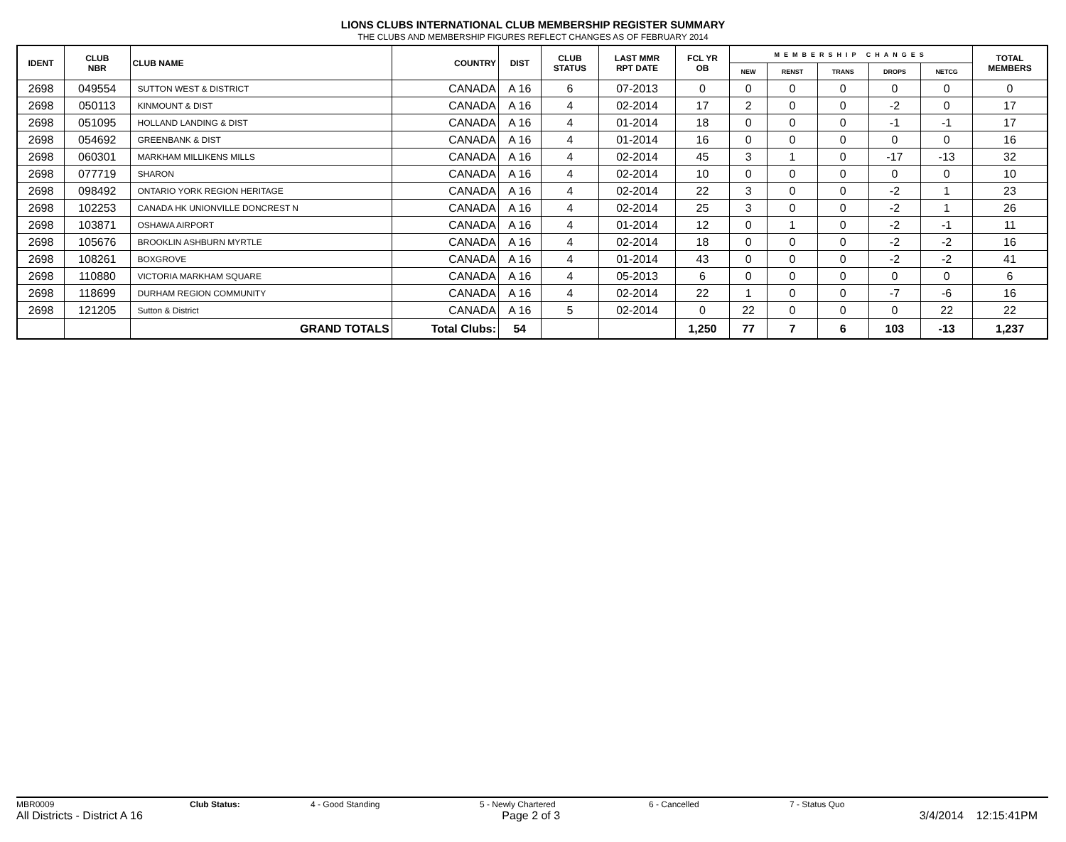LIONS CLUBS INTERNATIONAL CLUB MEMBERSHIP REGISTER SUMMARY
THE CLUBS AND MEMBERSHIP FIGURES REFLECT CHANGES AS OF FEBRUARY 2014
| IDENT | CLUB NBR | CLUB NAME | COUNTRY | DIST | CLUB STATUS | LAST MMR RPT DATE | FCL YR OB | MEMBERSHIP CHANGES | | | | | TOTAL MEMBERS |
| --- | --- | --- | --- | --- | --- | --- | --- | --- | --- | --- | --- | --- | --- |
| | | | | | | | | NEW | RENST | TRANS | DROPS | NETCG | |
| 2698 | 049554 | SUTTON WEST & DISTRICT | CANADA | A 16 | 6 | 07-2013 | 0 | 0 | 0 | 0 | 0 | 0 | 0 |
| 2698 | 050113 | KINMOUNT & DIST | CANADA | A 16 | 4 | 02-2014 | 17 | 2 | 0 | 0 | -2 | 0 | 17 |
| 2698 | 051095 | HOLLAND LANDING & DIST | CANADA | A 16 | 4 | 01-2014 | 18 | 0 | 0 | 0 | -1 | -1 | 17 |
| 2698 | 054692 | GREENBANK & DIST | CANADA | A 16 | 4 | 01-2014 | 16 | 0 | 0 | 0 | 0 | 0 | 16 |
| 2698 | 060301 | MARKHAM MILLIKENS MILLS | CANADA | A 16 | 4 | 02-2014 | 45 | 3 | 1 | 0 | -17 | -13 | 32 |
| 2698 | 077719 | SHARON | CANADA | A 16 | 4 | 02-2014 | 10 | 0 | 0 | 0 | 0 | 0 | 10 |
| 2698 | 098492 | ONTARIO YORK REGION HERITAGE | CANADA | A 16 | 4 | 02-2014 | 22 | 3 | 0 | 0 | -2 | 1 | 23 |
| 2698 | 102253 | CANADA HK UNIONVILLE DONCREST N | CANADA | A 16 | 4 | 02-2014 | 25 | 3 | 0 | 0 | -2 | 1 | 26 |
| 2698 | 103871 | OSHAWA AIRPORT | CANADA | A 16 | 4 | 01-2014 | 12 | 0 | 1 | 0 | -2 | -1 | 11 |
| 2698 | 105676 | BROOKLIN ASHBURN MYRTLE | CANADA | A 16 | 4 | 02-2014 | 18 | 0 | 0 | 0 | -2 | -2 | 16 |
| 2698 | 108261 | BOXGROVE | CANADA | A 16 | 4 | 01-2014 | 43 | 0 | 0 | 0 | -2 | -2 | 41 |
| 2698 | 110880 | VICTORIA MARKHAM SQUARE | CANADA | A 16 | 4 | 05-2013 | 6 | 0 | 0 | 0 | 0 | 0 | 6 |
| 2698 | 118699 | DURHAM REGION COMMUNITY | CANADA | A 16 | 4 | 02-2014 | 22 | 1 | 0 | 0 | -7 | -6 | 16 |
| 2698 | 121205 | Sutton & District | CANADA | A 16 | 5 | 02-2014 | 0 | 22 | 0 | 0 | 0 | 22 | 22 |
| | | GRAND TOTALS | Total Clubs: | 54 | | | 1,250 | 77 | 7 | 6 | 103 | -13 | 1,237 |
MBR0009 Club Status: 4 - Good Standing 5 - Newly Chartered 6 - Cancelled 7 - Status Quo
All Districts - District A 16 Page 2 of 3 3/4/2014 12:15:41PM